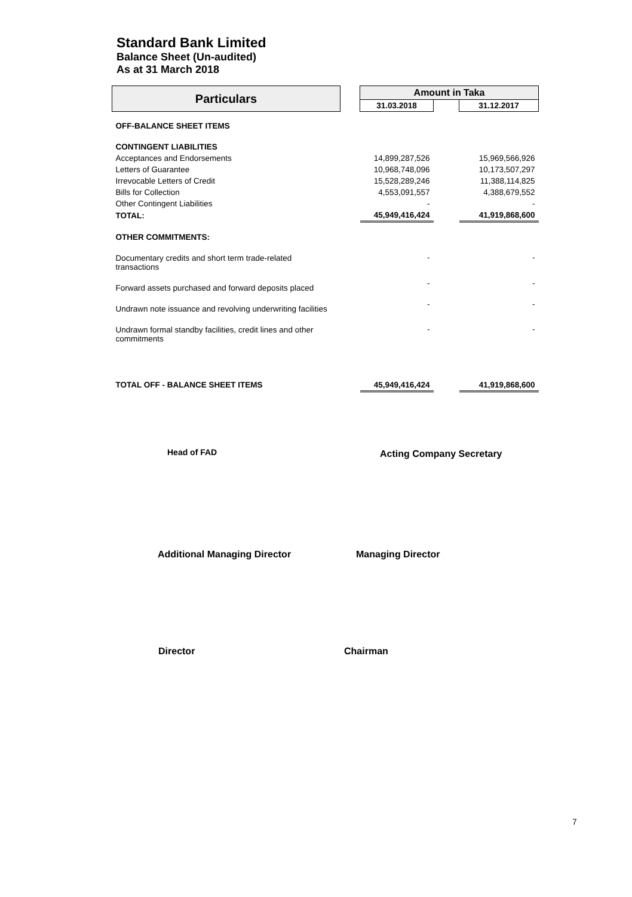Standard Bank Limited
Balance Sheet (Un-audited)
As at 31 March 2018
| Particulars | | Amount in Taka | | |
| --- | --- | --- | --- | --- |
| | | 31.03.2018 | | 31.12.2017 |
| OFF-BALANCE SHEET ITEMS | | | | |
| CONTINGENT LIABILITIES | | | | |
| Acceptances and Endorsements | | 14,899,287,526 | | 15,969,566,926 |
| Letters of Guarantee | | 10,968,748,096 | | 10,173,507,297 |
| Irrevocable Letters of Credit | | 15,528,289,246 | | 11,388,114,825 |
| Bills for Collection | | 4,553,091,557 | | 4,388,679,552 |
| Other Contingent Liabilities | | - | | - |
| TOTAL: | | 45,949,416,424 | | 41,919,868,600 |
| OTHER COMMITMENTS: | | | | |
| Documentary credits and short term trade-related transactions | | - | | - |
| Forward assets purchased and forward deposits placed | | - | | - |
| Undrawn note issuance and revolving underwriting facilities | | - | | - |
| Undrawn formal standby facilities, credit lines and other commitments | | - | | - |
| TOTAL OFF - BALANCE SHEET ITEMS | | 45,949,416,424 | | 41,919,868,600 |
Head of FAD Acting Company Secretary
Additional Managing Director Managing Director
Director Chairman
7